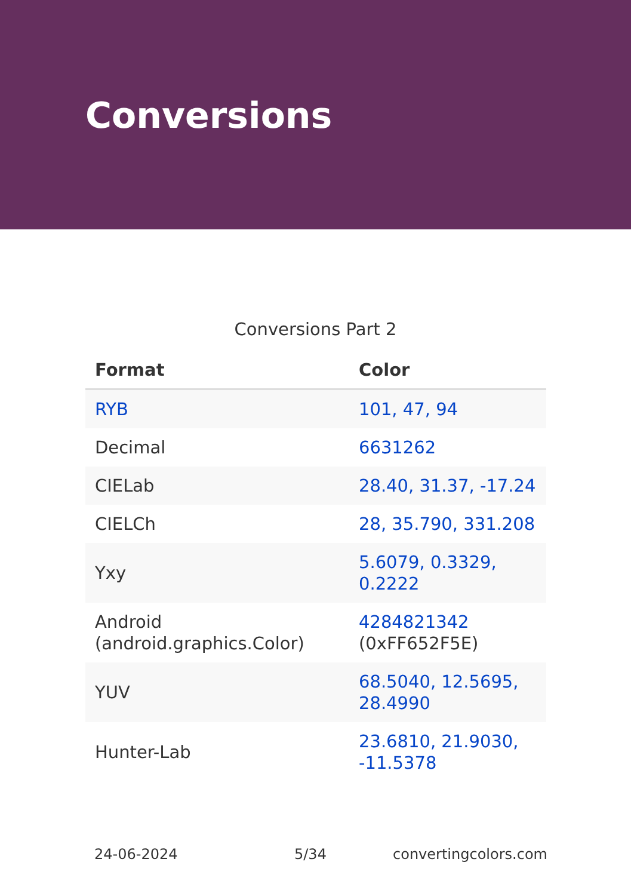Conversions
Conversions Part 2
| Format | Color |
| --- | --- |
| RYB | 101, 47, 94 |
| Decimal | 6631262 |
| CIELab | 28.40, 31.37, -17.24 |
| CIELCh | 28, 35.790, 331.208 |
| Yxy | 5.6079, 0.3329, 0.2222 |
| Android (android.graphics.Color) | 4284821342 (0xFF652F5E) |
| YUV | 68.5040, 12.5695, 28.4990 |
| Hunter-Lab | 23.6810, 21.9030, -11.5378 |
24-06-2024 5/34 convertingcolors.com